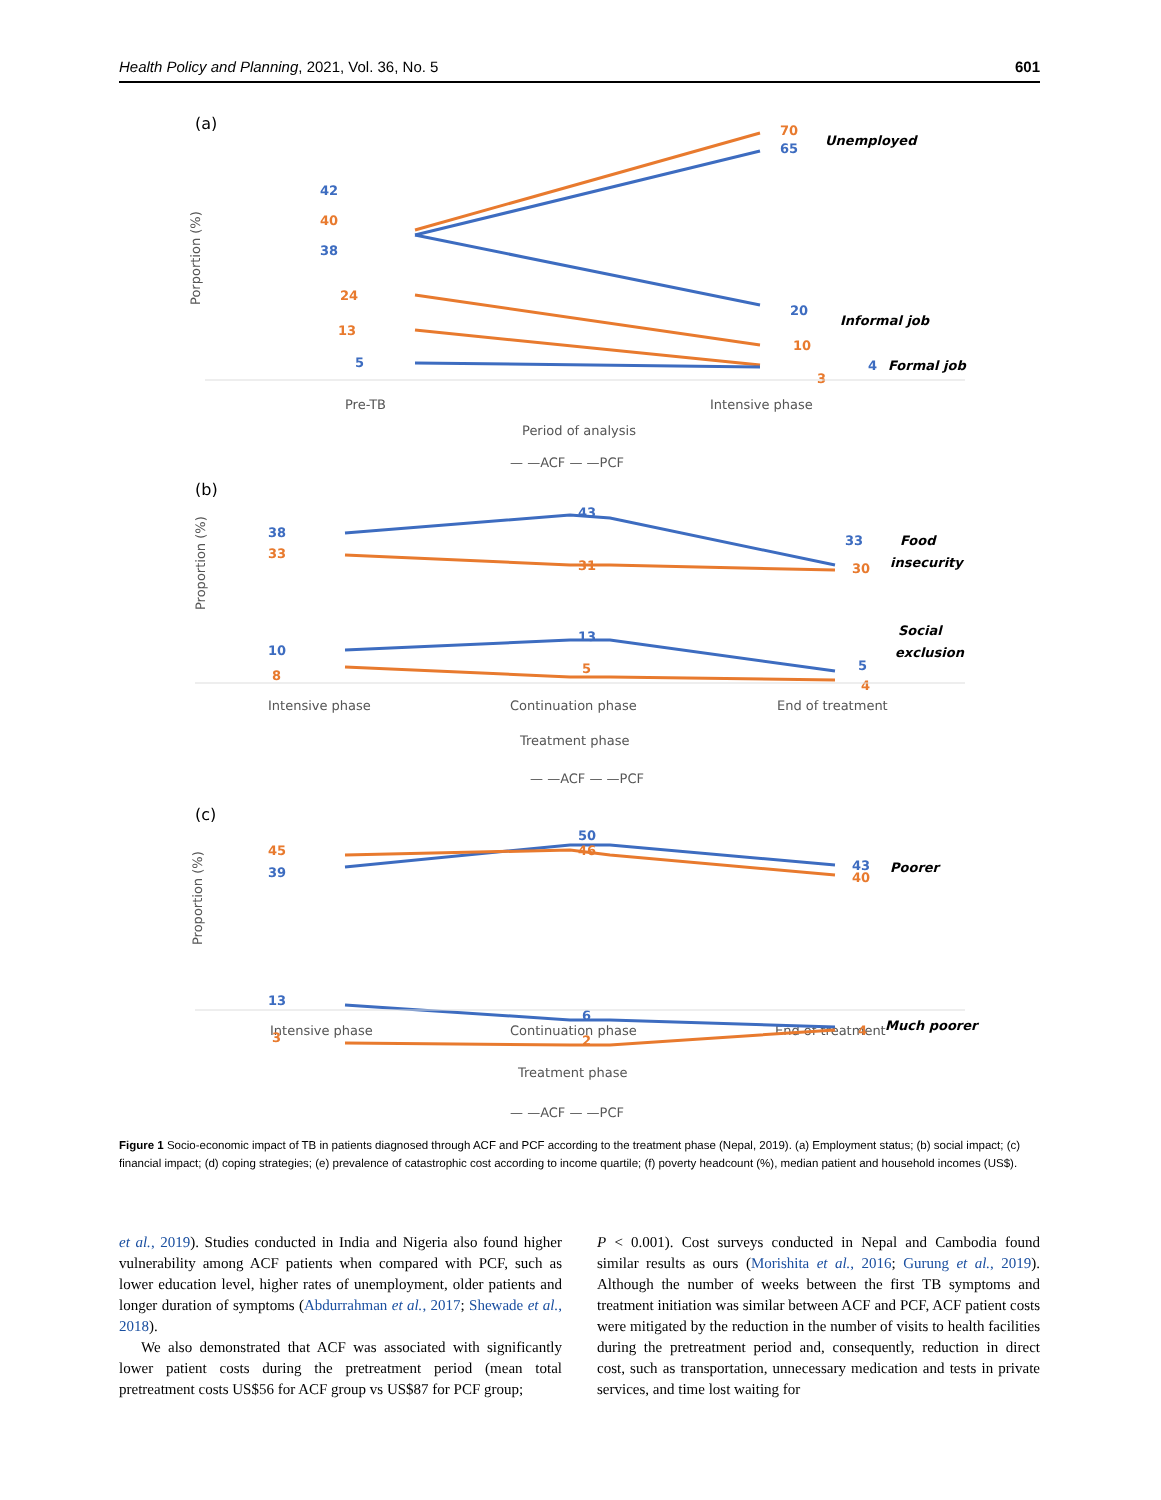Health Policy and Planning, 2021, Vol. 36, No. 5 601
(a)
Porportion (%)
Pre-TB
Intensive phase
Period of analysis
— —ACF — —PCF
(b)
Proportion (%)
Intensive phase
Continuation phase
End of treatment
Treatment phase
— —ACF — —PCF
(c)
Proportion (%)
Intensive phase
Continuation phase
End of treatment
Treatment phase
— —ACF — —PCF
70
65
Unemployed
42
40
38
24
13
5
20
10
Informal job
4
3
Formal job
38
33
43
31
33
30
Food
insecurity
10
8
13
5
5
4
Social
exclusion
45
39
50
46
43
40
Poorer
13
3
6
2
4
Much poorer
Figure 1 Socio-economic impact of TB in patients diagnosed through ACF and PCF according to the treatment phase (Nepal, 2019). (a) Employment status; (b) social impact; (c) financial impact; (d) coping strategies; (e) prevalence of catastrophic cost according to income quartile; (f) poverty headcount (%), median patient and household incomes (US$).
et al., 2019). Studies conducted in India and Nigeria also found higher vulnerability among ACF patients when compared with PCF, such as lower education level, higher rates of unemployment, older patients and longer duration of symptoms (Abdurrahman et al., 2017; Shewade et al., 2018).
We also demonstrated that ACF was associated with significantly lower patient costs during the pretreatment period (mean total pretreatment costs US$56 for ACF group vs US$87 for PCF group;
P < 0.001). Cost surveys conducted in Nepal and Cambodia found similar results as ours (Morishita et al., 2016; Gurung et al., 2019). Although the number of weeks between the first TB symptoms and treatment initiation was similar between ACF and PCF, ACF patient costs were mitigated by the reduction in the number of visits to health facilities during the pretreatment period and, consequently, reduction in direct cost, such as transportation, unnecessary medication and tests in private services, and time lost waiting for